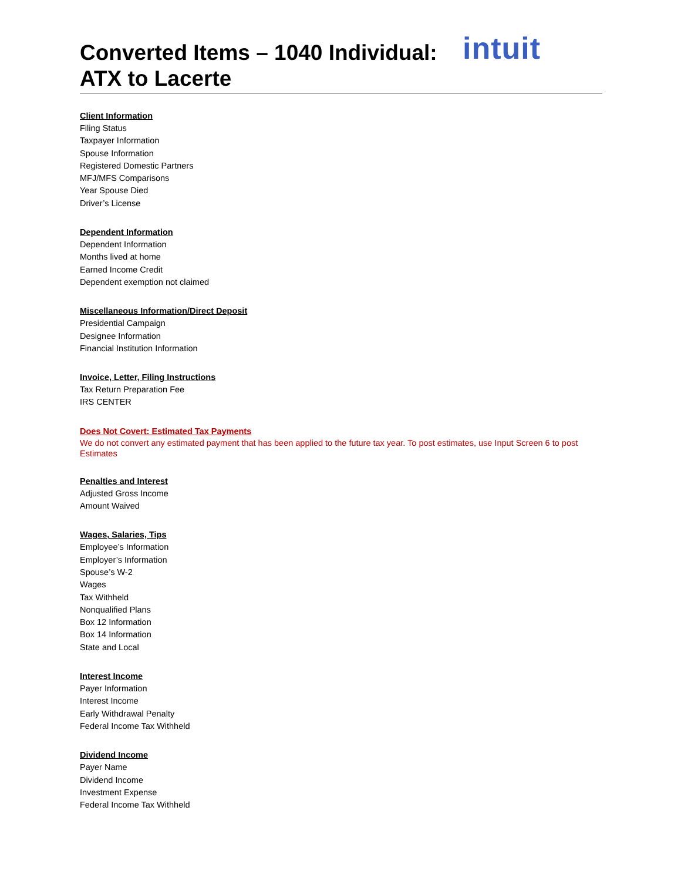intuit
Converted Items – 1040 Individual:
ATX to Lacerte
Client Information
Filing Status
Taxpayer Information
Spouse Information
Registered Domestic Partners
MFJ/MFS Comparisons
Year Spouse Died
Driver’s License
Dependent Information
Dependent Information
Months lived at home
Earned Income Credit
Dependent exemption not claimed
Miscellaneous Information/Direct Deposit
Presidential Campaign
Designee Information
Financial Institution Information
Invoice, Letter, Filing Instructions
Tax Return Preparation Fee
IRS CENTER
Does Not Covert: Estimated Tax Payments
We do not convert any estimated payment that has been applied to the future tax year. To post estimates, use Input Screen 6 to post Estimates
Penalties and Interest
Adjusted Gross Income
Amount Waived
Wages, Salaries, Tips
Employee’s Information
Employer’s Information
Spouse’s W-2
Wages
Tax Withheld
Nonqualified Plans
Box 12 Information
Box 14 Information
State and Local
Interest Income
Payer Information
Interest Income
Early Withdrawal Penalty
Federal Income Tax Withheld
Dividend Income
Payer Name
Dividend Income
Investment Expense
Federal Income Tax Withheld